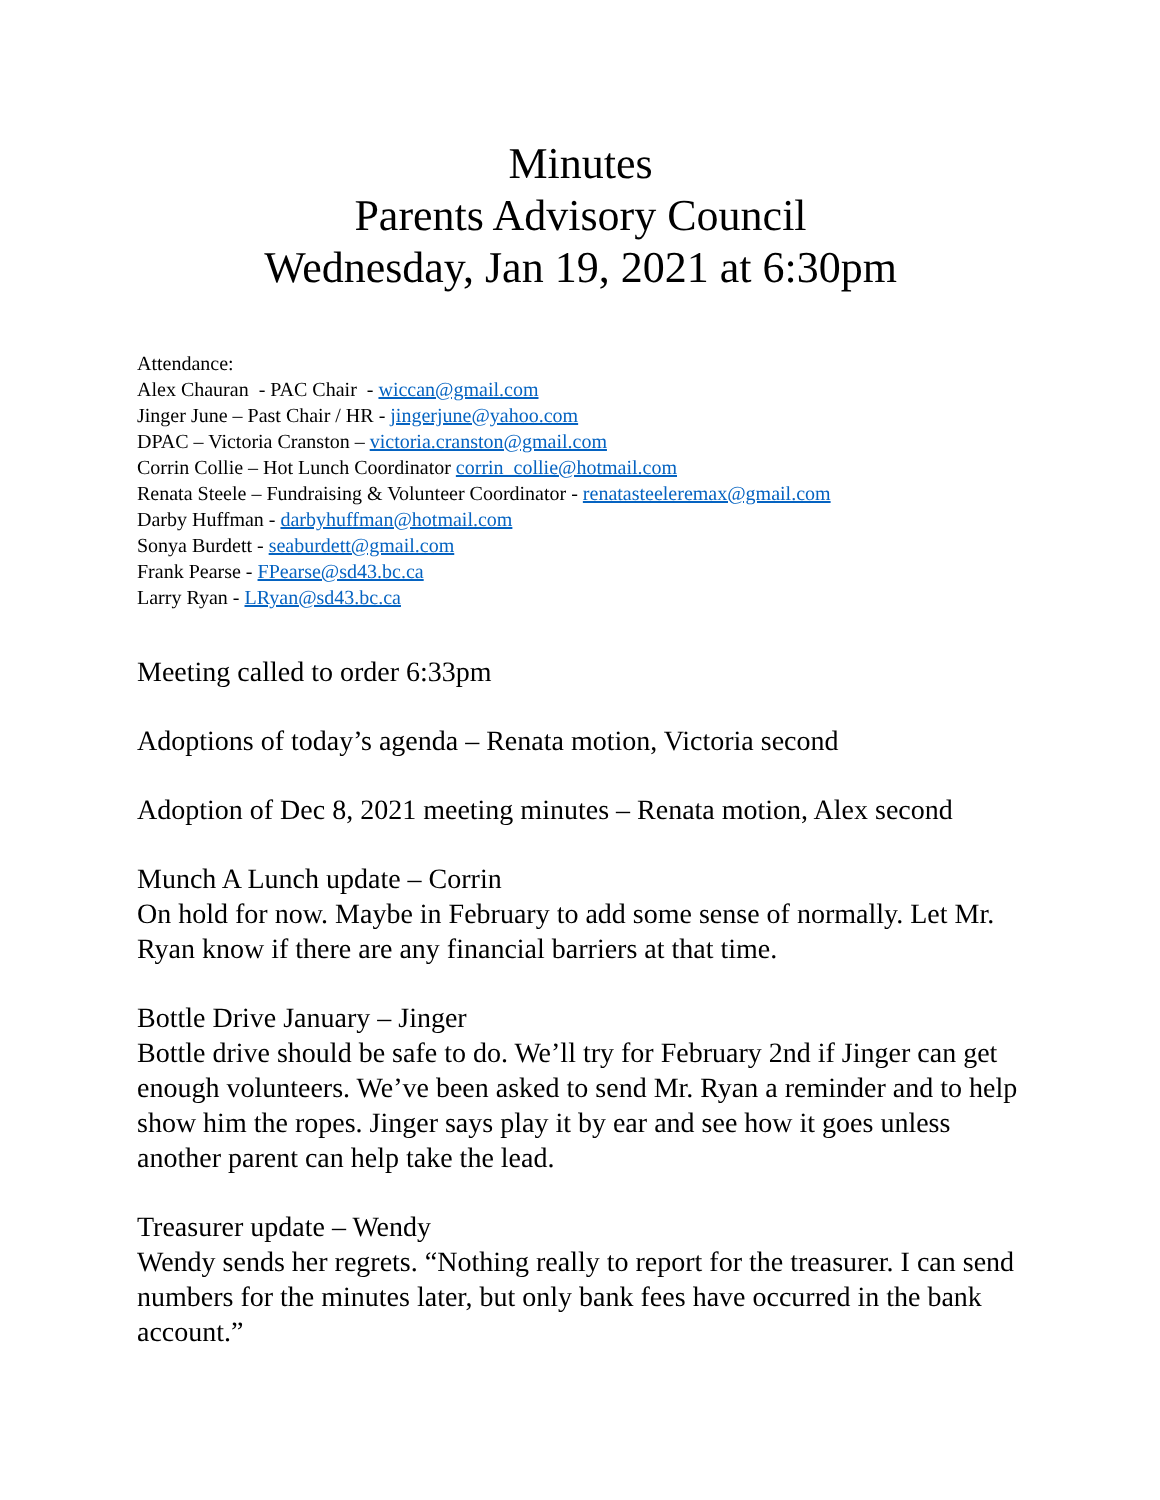Minutes
Parents Advisory Council
Wednesday, Jan 19, 2021 at 6:30pm
Attendance:
Alex Chauran - PAC Chair - wiccan@gmail.com
Jinger June – Past Chair / HR - jingerjune@yahoo.com
DPAC – Victoria Cranston – victoria.cranston@gmail.com
Corrin Collie – Hot Lunch Coordinator corrin_collie@hotmail.com
Renata Steele – Fundraising & Volunteer Coordinator - renatasteeleremax@gmail.com
Darby Huffman - darbyhuffman@hotmail.com
Sonya Burdett - seaburdett@gmail.com
Frank Pearse - FPearse@sd43.bc.ca
Larry Ryan - LRyan@sd43.bc.ca
Meeting called to order 6:33pm
Adoptions of today’s agenda – Renata motion, Victoria second
Adoption of Dec 8, 2021 meeting minutes – Renata motion, Alex second
Munch A Lunch update – Corrin
On hold for now. Maybe in February to add some sense of normally. Let Mr. Ryan know if there are any financial barriers at that time.
Bottle Drive January – Jinger
Bottle drive should be safe to do. We’ll try for February 2nd if Jinger can get enough volunteers. We’ve been asked to send Mr. Ryan a reminder and to help show him the ropes. Jinger says play it by ear and see how it goes unless another parent can help take the lead.
Treasurer update – Wendy
Wendy sends her regrets. “Nothing really to report for the treasurer. I can send numbers for the minutes later, but only bank fees have occurred in the bank account.”